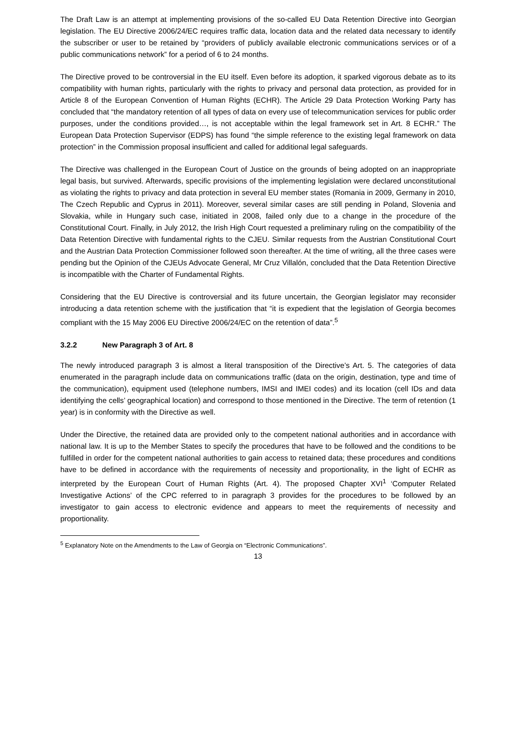The Draft Law is an attempt at implementing provisions of the so-called EU Data Retention Directive into Georgian legislation. The EU Directive 2006/24/EC requires traffic data, location data and the related data necessary to identify the subscriber or user to be retained by “providers of publicly available electronic communications services or of a public communications network” for a period of 6 to 24 months.
The Directive proved to be controversial in the EU itself. Even before its adoption, it sparked vigorous debate as to its compatibility with human rights, particularly with the rights to privacy and personal data protection, as provided for in Article 8 of the European Convention of Human Rights (ECHR). The Article 29 Data Protection Working Party has concluded that “the mandatory retention of all types of data on every use of telecommunication services for public order purposes, under the conditions provided…, is not acceptable within the legal framework set in Art. 8 ECHR.” The European Data Protection Supervisor (EDPS) has found “the simple reference to the existing legal framework on data protection” in the Commission proposal insufficient and called for additional legal safeguards.
The Directive was challenged in the European Court of Justice on the grounds of being adopted on an inappropriate legal basis, but survived. Afterwards, specific provisions of the implementing legislation were declared unconstitutional as violating the rights to privacy and data protection in several EU member states (Romania in 2009, Germany in 2010, The Czech Republic and Cyprus in 2011). Moreover, several similar cases are still pending in Poland, Slovenia and Slovakia, while in Hungary such case, initiated in 2008, failed only due to a change in the procedure of the Constitutional Court. Finally, in July 2012, the Irish High Court requested a preliminary ruling on the compatibility of the Data Retention Directive with fundamental rights to the CJEU. Similar requests from the Austrian Constitutional Court and the Austrian Data Protection Commissioner followed soon thereafter. At the time of writing, all the three cases were pending but the Opinion of the CJEUs Advocate General, Mr Cruz Villalón, concluded that the Data Retention Directive is incompatible with the Charter of Fundamental Rights.
Considering that the EU Directive is controversial and its future uncertain, the Georgian legislator may reconsider introducing a data retention scheme with the justification that “it is expedient that the legislation of Georgia becomes compliant with the 15 May 2006 EU Directive 2006/24/EC on the retention of data”.<sup>5</sup>
3.2.2 New Paragraph 3 of Art. 8
The newly introduced paragraph 3 is almost a literal transposition of the Directive’s Art. 5. The categories of data enumerated in the paragraph include data on communications traffic (data on the origin, destination, type and time of the communication), equipment used (telephone numbers, IMSI and IMEI codes) and its location (cell IDs and data identifying the cells’ geographical location) and correspond to those mentioned in the Directive. The term of retention (1 year) is in conformity with the Directive as well.
Under the Directive, the retained data are provided only to the competent national authorities and in accordance with national law. It is up to the Member States to specify the procedures that have to be followed and the conditions to be fulfilled in order for the competent national authorities to gain access to retained data; these procedures and conditions have to be defined in accordance with the requirements of necessity and proportionality, in the light of ECHR as interpreted by the European Court of Human Rights (Art. 4). The proposed Chapter XVI<sup>1</sup> ‘Computer Related Investigative Actions’ of the CPC referred to in paragraph 3 provides for the procedures to be followed by an investigator to gain access to electronic evidence and appears to meet the requirements of necessity and proportionality.
<sup>5</sup> Explanatory Note on the Amendments to the Law of Georgia on “Electronic Communications”.
13